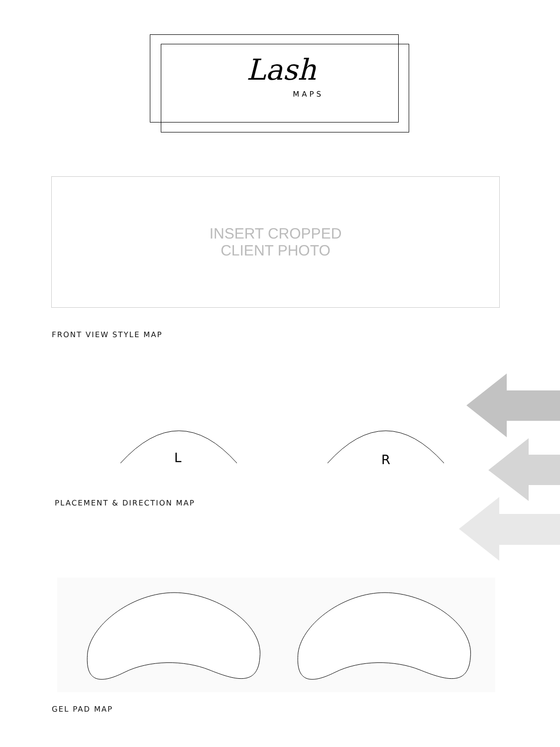Lash
MAPS
INSERT CROPPED
CLIENT PHOTO
FRONT VIEW STYLE MAP
L R
PLACEMENT & DIRECTION MAP
GEL PAD MAP